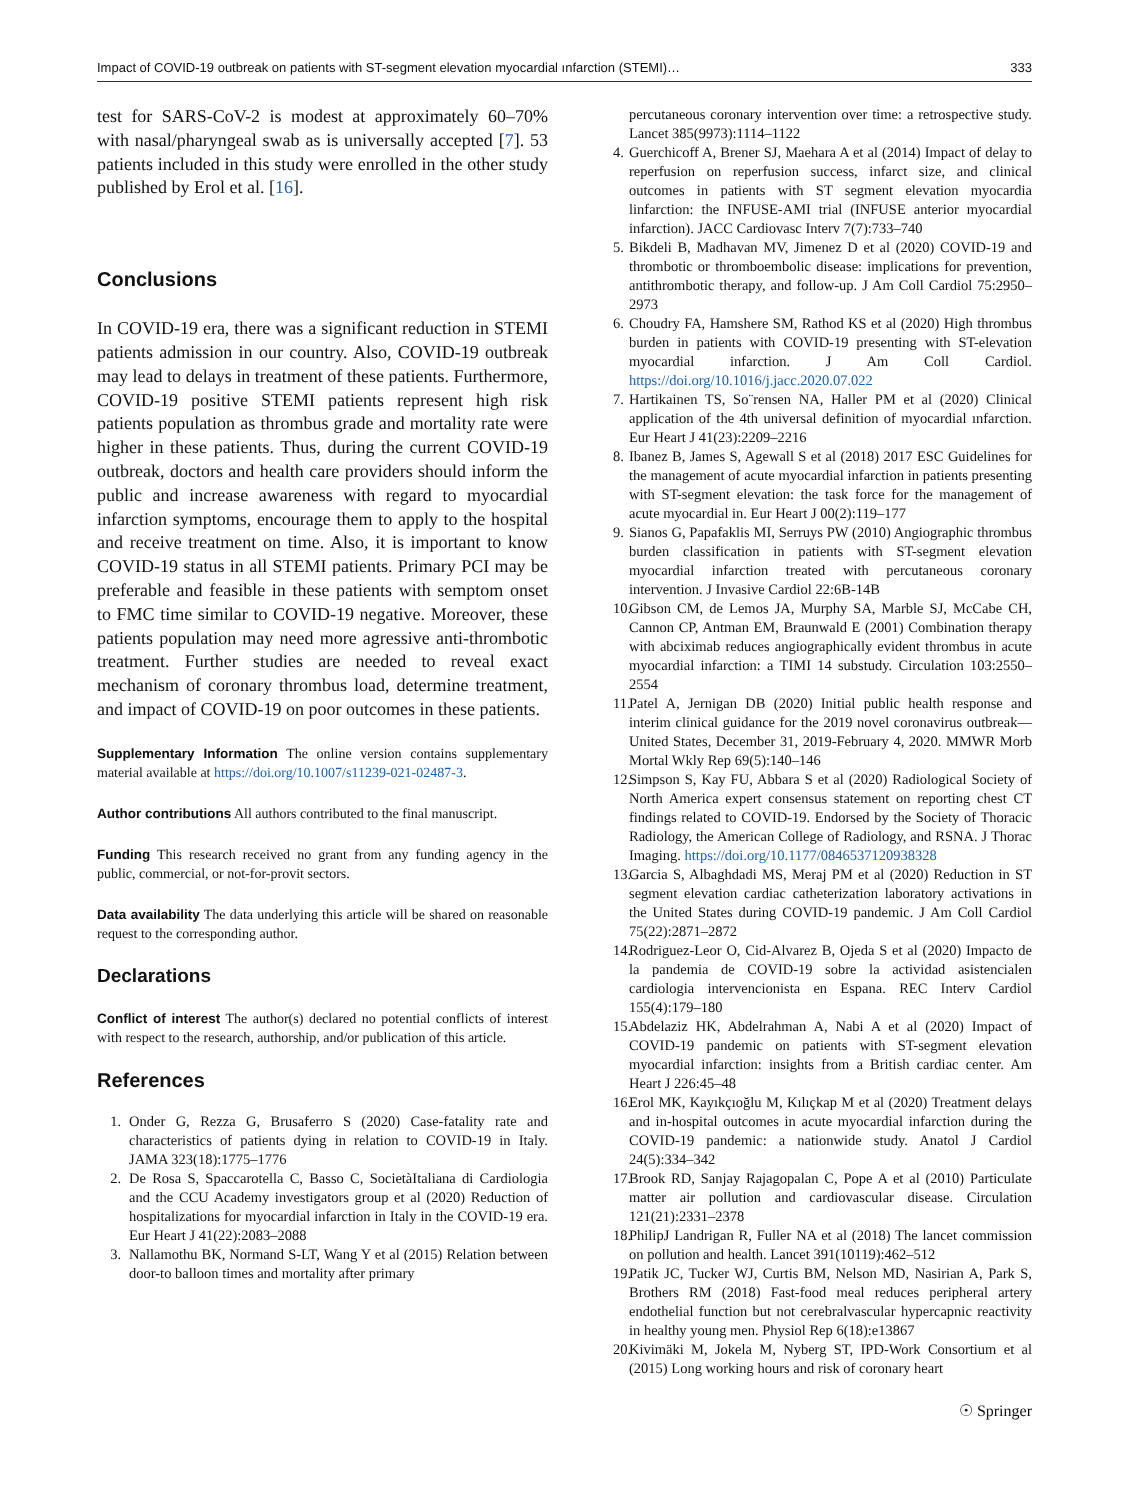Impact of COVID-19 outbreak on patients with ST-segment elevation myocardial ınfarction (STEMI)… 333
test for SARS-CoV-2 is modest at approximately 60–70% with nasal/pharyngeal swab as is universally accepted [7]. 53 patients included in this study were enrolled in the other study published by Erol et al. [16].
Conclusions
In COVID-19 era, there was a significant reduction in STEMI patients admission in our country. Also, COVID-19 outbreak may lead to delays in treatment of these patients. Furthermore, COVID-19 positive STEMI patients represent high risk patients population as thrombus grade and mortality rate were higher in these patients. Thus, during the current COVID-19 outbreak, doctors and health care providers should inform the public and increase awareness with regard to myocardial infarction symptoms, encourage them to apply to the hospital and receive treatment on time. Also, it is important to know COVID-19 status in all STEMI patients. Primary PCI may be preferable and feasible in these patients with semptom onset to FMC time similar to COVID-19 negative. Moreover, these patients population may need more agressive anti-thrombotic treatment. Further studies are needed to reveal exact mechanism of coronary thrombus load, determine treatment, and impact of COVID-19 on poor outcomes in these patients.
Supplementary Information The online version contains supplementary material available at https://doi.org/10.1007/s11239-021-02487-3.
Author contributions All authors contributed to the final manuscript.
Funding This research received no grant from any funding agency in the public, commercial, or not-for-provit sectors.
Data availability The data underlying this article will be shared on reasonable request to the corresponding author.
Declarations
Conflict of interest The author(s) declared no potential conflicts of interest with respect to the research, authorship, and/or publication of this article.
References
1. Onder G, Rezza G, Brusaferro S (2020) Case-fatality rate and characteristics of patients dying in relation to COVID-19 in Italy. JAMA 323(18):1775–1776
2. De Rosa S, Spaccarotella C, Basso C, SocietàItaliana di Cardiologia and the CCU Academy investigators group et al (2020) Reduction of hospitalizations for myocardial infarction in Italy in the COVID-19 era. Eur Heart J 41(22):2083–2088
3. Nallamothu BK, Normand S-LT, Wang Y et al (2015) Relation between door-to balloon times and mortality after primary
percutaneous coronary intervention over time: a retrospective study. Lancet 385(9973):1114–1122
4. Guerchicoff A, Brener SJ, Maehara A et al (2014) Impact of delay to reperfusion on reperfusion success, infarct size, and clinical outcomes in patients with ST segment elevation myocardia linfarction: the INFUSE-AMI trial (INFUSE anterior myocardial infarction). JACC Cardiovasc Interv 7(7):733–740
5. Bikdeli B, Madhavan MV, Jimenez D et al (2020) COVID-19 and thrombotic or thromboembolic disease: implications for prevention, antithrombotic therapy, and follow-up. J Am Coll Cardiol 75:2950–2973
6. Choudry FA, Hamshere SM, Rathod KS et al (2020) High thrombus burden in patients with COVID-19 presenting with ST-elevation myocardial infarction. J Am Coll Cardiol. https://doi.org/10.1016/j.jacc.2020.07.022
7. Hartikainen TS, So¨rensen NA, Haller PM et al (2020) Clinical application of the 4th universal definition of myocardial ınfarction. Eur Heart J 41(23):2209–2216
8. Ibanez B, James S, Agewall S et al (2018) 2017 ESC Guidelines for the management of acute myocardial infarction in patients presenting with ST-segment elevation: the task force for the management of acute myocardial in. Eur Heart J 00(2):119–177
9. Sianos G, Papafaklis MI, Serruys PW (2010) Angiographic thrombus burden classification in patients with ST-segment elevation myocardial infarction treated with percutaneous coronary intervention. J Invasive Cardiol 22:6B-14B
10. Gibson CM, de Lemos JA, Murphy SA, Marble SJ, McCabe CH, Cannon CP, Antman EM, Braunwald E (2001) Combination therapy with abciximab reduces angiographically evident thrombus in acute myocardial infarction: a TIMI 14 substudy. Circulation 103:2550–2554
11. Patel A, Jernigan DB (2020) Initial public health response and interim clinical guidance for the 2019 novel coronavirus outbreak—United States, December 31, 2019-February 4, 2020. MMWR Morb Mortal Wkly Rep 69(5):140–146
12. Simpson S, Kay FU, Abbara S et al (2020) Radiological Society of North America expert consensus statement on reporting chest CT findings related to COVID-19. Endorsed by the Society of Thoracic Radiology, the American College of Radiology, and RSNA. J Thorac Imaging. https://doi.org/10.1177/0846537120938328
13. Garcia S, Albaghdadi MS, Meraj PM et al (2020) Reduction in ST segment elevation cardiac catheterization laboratory activations in the United States during COVID-19 pandemic. J Am Coll Cardiol 75(22):2871–2872
14. Rodriguez-Leor O, Cid-Alvarez B, Ojeda S et al (2020) Impacto de la pandemia de COVID-19 sobre la actividad asistencialen cardiologia intervencionista en Espana. REC Interv Cardiol 155(4):179–180
15. Abdelaziz HK, Abdelrahman A, Nabi A et al (2020) Impact of COVID-19 pandemic on patients with ST-segment elevation myocardial infarction: insights from a British cardiac center. Am Heart J 226:45–48
16. Erol MK, Kayıkçıoğlu M, Kılıçkap M et al (2020) Treatment delays and in-hospital outcomes in acute myocardial infarction during the COVID-19 pandemic: a nationwide study. Anatol J Cardiol 24(5):334–342
17. Brook RD, Sanjay Rajagopalan C, Pope A et al (2010) Particulate matter air pollution and cardiovascular disease. Circulation 121(21):2331–2378
18. PhilipJ Landrigan R, Fuller NA et al (2018) The lancet commission on pollution and health. Lancet 391(10119):462–512
19. Patik JC, Tucker WJ, Curtis BM, Nelson MD, Nasirian A, Park S, Brothers RM (2018) Fast-food meal reduces peripheral artery endothelial function but not cerebralvascular hypercapnic reactivity in healthy young men. Physiol Rep 6(18):e13867
20. Kivimäki M, Jokela M, Nyberg ST, IPD-Work Consortium et al (2015) Long working hours and risk of coronary heart
☉ Springer